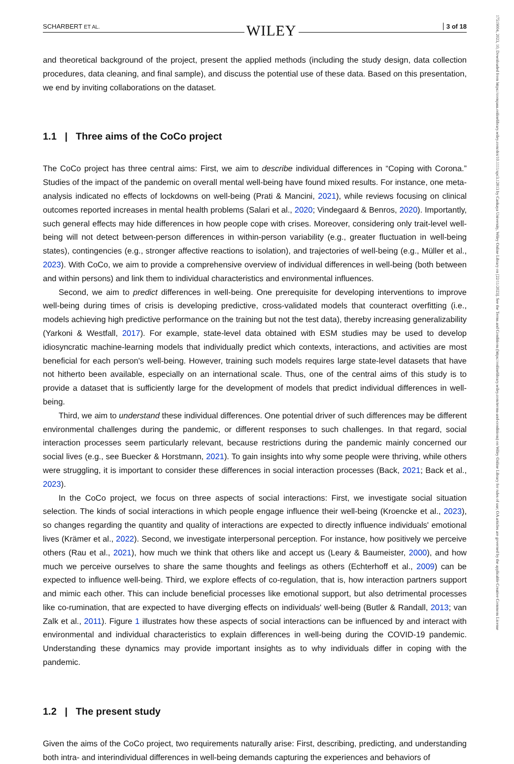SCHARBERT ET AL. WILEY 3 of 18
and theoretical background of the project, present the applied methods (including the study design, data collection procedures, data cleaning, and final sample), and discuss the potential use of these data. Based on this presentation, we end by inviting collaborations on the dataset.
1.1 | Three aims of the CoCo project
The CoCo project has three central aims: First, we aim to describe individual differences in “Coping with Corona.” Studies of the impact of the pandemic on overall mental well-being have found mixed results. For instance, one meta-analysis indicated no effects of lockdowns on well-being (Prati & Mancini, 2021), while reviews focusing on clinical outcomes reported increases in mental health problems (Salari et al., 2020; Vindegaard & Benros, 2020). Importantly, such general effects may hide differences in how people cope with crises. Moreover, considering only trait-level well-being will not detect between-person differences in within-person variability (e.g., greater fluctuation in well-being states), contingencies (e.g., stronger affective reactions to isolation), and trajectories of well-being (e.g., Müller et al., 2023). With CoCo, we aim to provide a comprehensive overview of individual differences in well-being (both between and within persons) and link them to individual characteristics and environmental influences.
Second, we aim to predict differences in well-being. One prerequisite for developing interventions to improve well-being during times of crisis is developing predictive, cross-validated models that counteract overfitting (i.e., models achieving high predictive performance on the training but not the test data), thereby increasing generalizability (Yarkoni & Westfall, 2017). For example, state-level data obtained with ESM studies may be used to develop idiosyncratic machine-learning models that individually predict which contexts, interactions, and activities are most beneficial for each person's well-being. However, training such models requires large state-level datasets that have not hitherto been available, especially on an international scale. Thus, one of the central aims of this study is to provide a dataset that is sufficiently large for the development of models that predict individual differences in well-being.
Third, we aim to understand these individual differences. One potential driver of such differences may be different environmental challenges during the pandemic, or different responses to such challenges. In that regard, social interaction processes seem particularly relevant, because restrictions during the pandemic mainly concerned our social lives (e.g., see Buecker & Horstmann, 2021). To gain insights into why some people were thriving, while others were struggling, it is important to consider these differences in social interaction processes (Back, 2021; Back et al., 2023).
In the CoCo project, we focus on three aspects of social interactions: First, we investigate social situation selection. The kinds of social interactions in which people engage influence their well-being (Kroencke et al., 2023), so changes regarding the quantity and quality of interactions are expected to directly influence individuals' emotional lives (Krämer et al., 2022). Second, we investigate interpersonal perception. For instance, how positively we perceive others (Rau et al., 2021), how much we think that others like and accept us (Leary & Baumeister, 2000), and how much we perceive ourselves to share the same thoughts and feelings as others (Echterhoff et al., 2009) can be expected to influence well-being. Third, we explore effects of co-regulation, that is, how interaction partners support and mimic each other. This can include beneficial processes like emotional support, but also detrimental processes like co-rumination, that are expected to have diverging effects on individuals' well-being (Butler & Randall, 2013; van Zalk et al., 2011). Figure 1 illustrates how these aspects of social interactions can be influenced by and interact with environmental and individual characteristics to explain differences in well-being during the COVID-19 pandemic. Understanding these dynamics may provide important insights as to why individuals differ in coping with the pandemic.
1.2 | The present study
Given the aims of the CoCo project, two requirements naturally arise: First, describing, predicting, and understanding both intra- and interindividual differences in well-being demands capturing the experiences and behaviors of
17519004, 2023, 10, Downloaded from https://compass.onlinelibrary.wiley.com/doi/10.1111/spc3.12813 by Cankaya University, Wiley Online Library on [22/11/2023]. See the Terms and Conditions (https://onlinelibrary.wiley.com/terms-and-conditions) on Wiley Online Library for rules of use; OA articles are governed by the applicable Creative Commons License